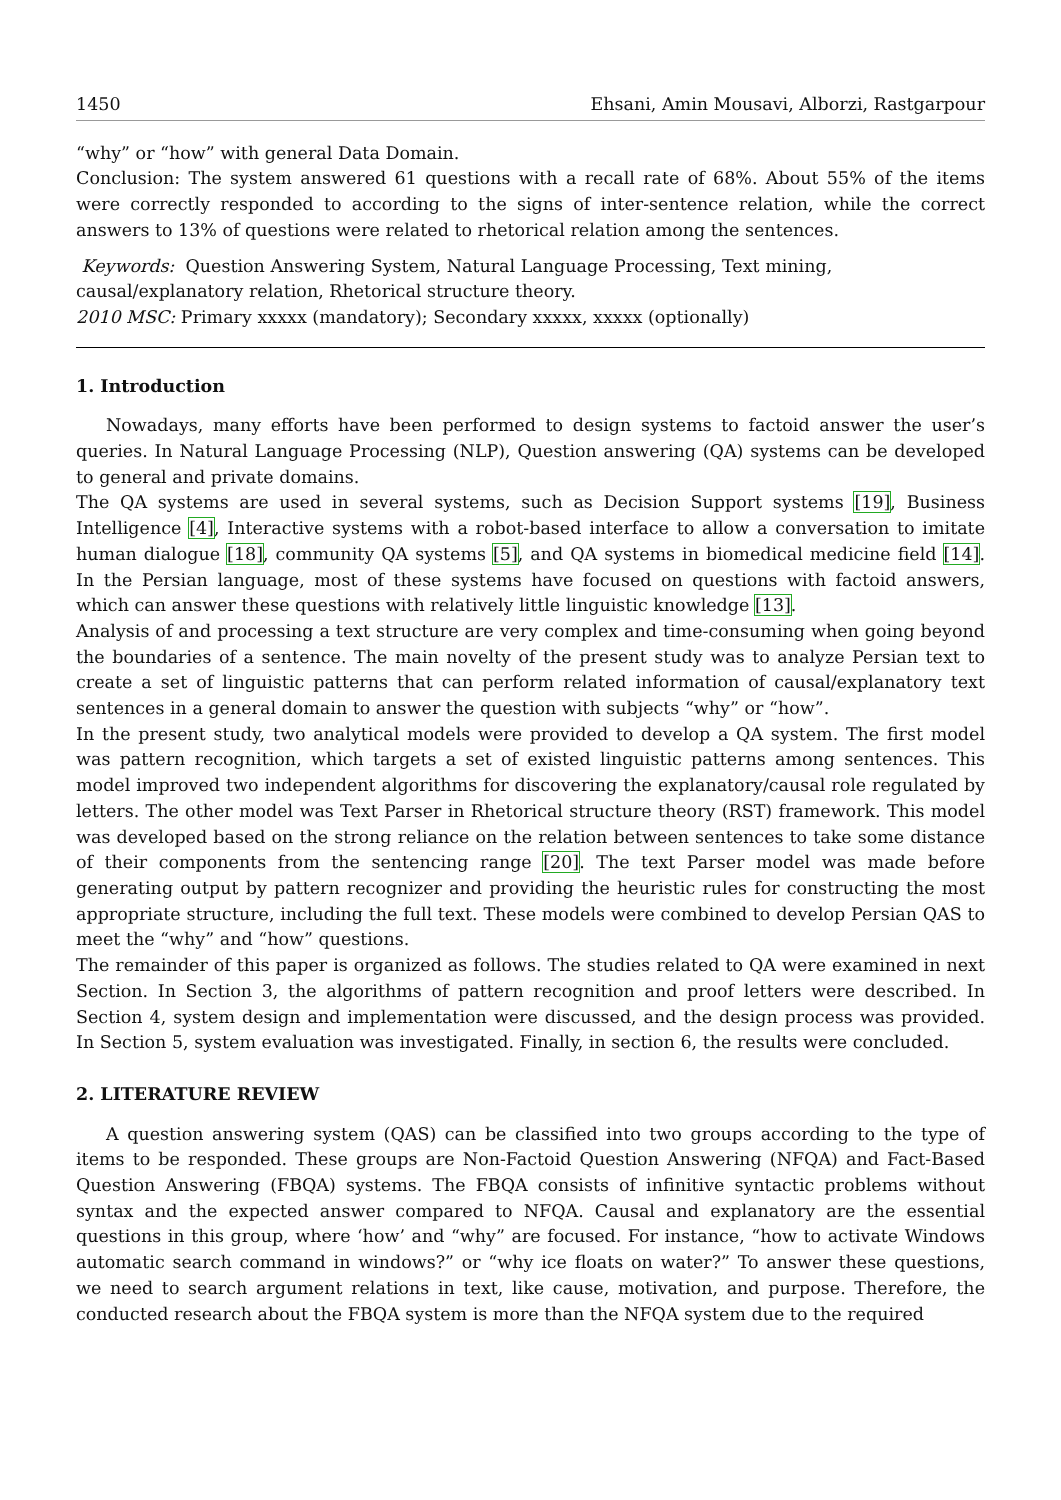1450 Ehsani, Amin Mousavi, Alborzi, Rastgarpour
“why” or “how” with general Data Domain.
Conclusion: The system answered 61 questions with a recall rate of 68%. About 55% of the items were correctly responded to according to the signs of inter-sentence relation, while the correct answers to 13% of questions were related to rhetorical relation among the sentences.
Keywords: Question Answering System, Natural Language Processing, Text mining,
causal/explanatory relation, Rhetorical structure theory.
2010 MSC: Primary xxxxx (mandatory); Secondary xxxxx, xxxxx (optionally)
1. Introduction
Nowadays, many efforts have been performed to design systems to factoid answer the user’s queries. In Natural Language Processing (NLP), Question answering (QA) systems can be developed to general and private domains.
The QA systems are used in several systems, such as Decision Support systems [19], Business Intelligence [4], Interactive systems with a robot-based interface to allow a conversation to imitate human dialogue [18], community QA systems [5], and QA systems in biomedical medicine field [14]. In the Persian language, most of these systems have focused on questions with factoid answers, which can answer these questions with relatively little linguistic knowledge [13].
Analysis of and processing a text structure are very complex and time-consuming when going beyond the boundaries of a sentence. The main novelty of the present study was to analyze Persian text to create a set of linguistic patterns that can perform related information of causal/explanatory text sentences in a general domain to answer the question with subjects “why” or “how”.
In the present study, two analytical models were provided to develop a QA system. The first model was pattern recognition, which targets a set of existed linguistic patterns among sentences. This model improved two independent algorithms for discovering the explanatory/causal role regulated by letters. The other model was Text Parser in Rhetorical structure theory (RST) framework. This model was developed based on the strong reliance on the relation between sentences to take some distance of their components from the sentencing range [20]. The text Parser model was made before generating output by pattern recognizer and providing the heuristic rules for constructing the most appropriate structure, including the full text. These models were combined to develop Persian QAS to meet the “why” and “how” questions.
The remainder of this paper is organized as follows. The studies related to QA were examined in next Section. In Section 3, the algorithms of pattern recognition and proof letters were described. In Section 4, system design and implementation were discussed, and the design process was provided. In Section 5, system evaluation was investigated. Finally, in section 6, the results were concluded.
2. LITERATURE REVIEW
A question answering system (QAS) can be classified into two groups according to the type of items to be responded. These groups are Non-Factoid Question Answering (NFQA) and Fact-Based Question Answering (FBQA) systems. The FBQA consists of infinitive syntactic problems without syntax and the expected answer compared to NFQA. Causal and explanatory are the essential questions in this group, where ‘how’ and “why” are focused. For instance, “how to activate Windows automatic search command in windows?” or “why ice floats on water?” To answer these questions, we need to search argument relations in text, like cause, motivation, and purpose. Therefore, the conducted research about the FBQA system is more than the NFQA system due to the required